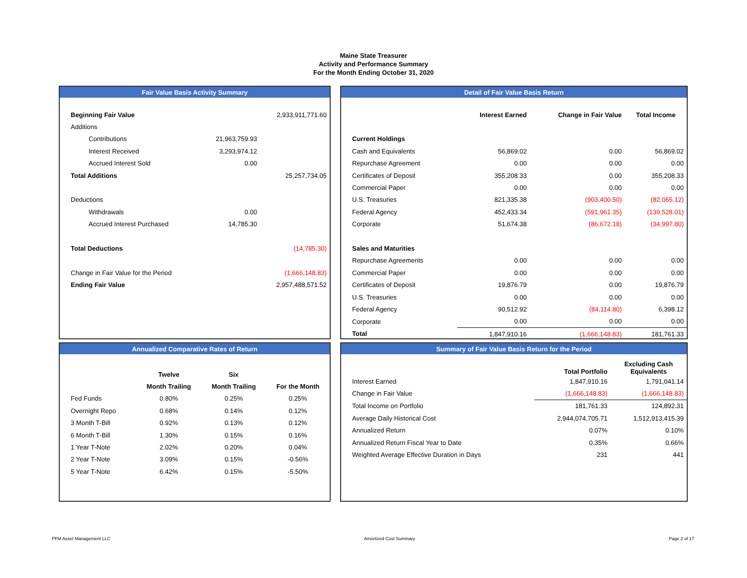Maine State Treasurer
Activity and Performance Summary
For the Month Ending October 31, 2020
Fair Value Basis Activity Summary
| Beginning Fair Value | | 2,933,911,771.60 |
| Additions | | |
| Contributions | 21,963,759.93 | |
| Interest Received | 3,293,974.12 | |
| Accrued Interest Sold | 0.00 | |
| Total Additions | | 25,257,734.05 |
| Deductions | | |
| Withdrawals | 0.00 | |
| Accrued Interest Purchased | 14,785.30 | |
| Total Deductions | | (14,785.30) |
| Change in Fair Value for the Period | | (1,666,148.83) |
| Ending Fair Value | | 2,957,488,571.52 |
Detail of Fair Value Basis Return
| | Interest Earned | Change in Fair Value | Total Income |
| --- | --- | --- | --- |
| Current Holdings | | | |
| Cash and Equivalents | 56,869.02 | 0.00 | 56,869.02 |
| Repurchase Agreement | 0.00 | 0.00 | 0.00 |
| Certificates of Deposit | 355,208.33 | 0.00 | 355,208.33 |
| Commercial Paper | 0.00 | 0.00 | 0.00 |
| U.S. Treasuries | 821,335.38 | (903,400.50) | (82,065.12) |
| Federal Agency | 452,433.34 | (591,961.35) | (139,528.01) |
| Corporate | 51,674.38 | (86,672.18) | (34,997.80) |
| Sales and Maturities | | | |
| Repurchase Agreements | 0.00 | 0.00 | 0.00 |
| Commercial Paper | 0.00 | 0.00 | 0.00 |
| Certificates of Deposit | 19,876.79 | 0.00 | 19,876.79 |
| U.S. Treasuries | 0.00 | 0.00 | 0.00 |
| Federal Agency | 90,512.92 | (84,114.80) | 6,398.12 |
| Corporate | 0.00 | 0.00 | 0.00 |
| Total | 1,847,910.16 | (1,666,148.83) | 181,761.33 |
Annualized Comparative Rates of Return
| | Twelve | Six | |
| --- | --- | --- | --- |
| | Month Trailing | Month Trailing | For the Month |
| Fed Funds | 0.80% | 0.25% | 0.25% |
| Overnight Repo | 0.68% | 0.14% | 0.12% |
| 3 Month T-Bill | 0.92% | 0.13% | 0.12% |
| 6 Month T-Bill | 1.30% | 0.15% | 0.16% |
| 1 Year T-Note | 2.02% | 0.20% | 0.04% |
| 2 Year T-Note | 3.09% | 0.15% | -0.56% |
| 5 Year T-Note | 6.42% | 0.15% | -5.50% |
Summary of Fair Value Basis Return for the Period
| | Total Portfolio | Excluding Cash Equivalents |
| --- | --- | --- |
| Interest Earned | 1,847,910.16 | 1,791,041.14 |
| Change in Fair Value | (1,666,148.83) | (1,666,148.83) |
| Total Income on Portfolio | 181,761.33 | 124,892.31 |
| Average Daily Historical Cost | 2,944,074,705.71 | 1,512,913,415.39 |
| Annualized Return | 0.07% | 0.10% |
| Annualized Return Fiscal Year to Date | 0.35% | 0.66% |
| Weighted Average Effective Duration in Days | 231 | 441 |
PFM Asset Management LLC Amortized Cost Summary Page 2 of 17